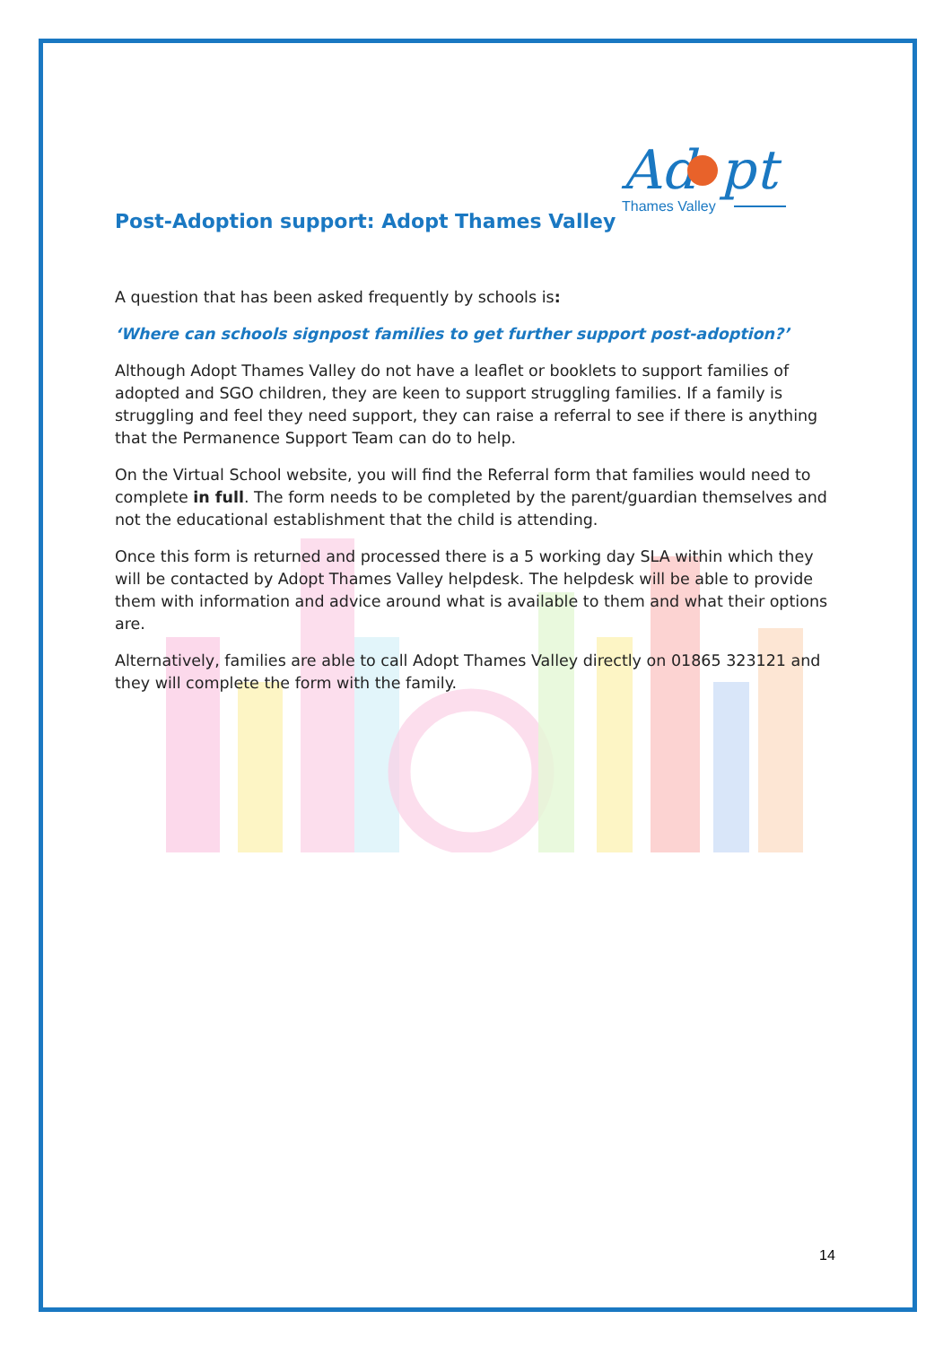Ad
pt
Thames Valley
Post-Adoption support: Adopt Thames Valley
A question that has been asked frequently by schools is:
‘Where can schools signpost families to get further support post-adoption?’
Although Adopt Thames Valley do not have a leaflet or booklets to support families of adopted and SGO children, they are keen to support struggling families. If a family is struggling and feel they need support, they can raise a referral to see if there is anything that the Permanence Support Team can do to help.
On the Virtual School website, you will find the Referral form that families would need to complete in full. The form needs to be completed by the parent/guardian themselves and not the educational establishment that the child is attending.
Once this form is returned and processed there is a 5 working day SLA within which they will be contacted by Adopt Thames Valley helpdesk. The helpdesk will be able to provide them with information and advice around what is available to them and what their options are.
Alternatively, families are able to call Adopt Thames Valley directly on 01865 323121 and they will complete the form with the family.
14